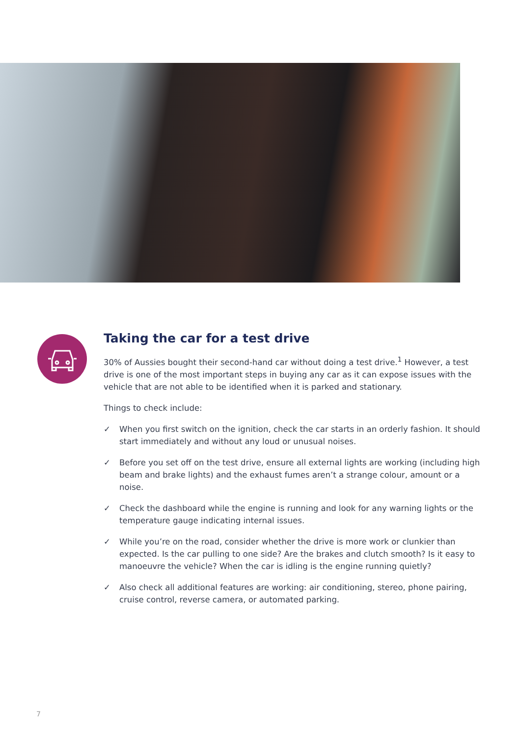Taking the car for a test drive
30% of Aussies bought their second-hand car without doing a test drive.<sup>1</sup> However, a test drive is one of the most important steps in buying any car as it can expose issues with the vehicle that are not able to be identified when it is parked and stationary.
Things to check include:
✓ When you first switch on the ignition, check the car starts in an orderly fashion. It should start immediately and without any loud or unusual noises.
✓ Before you set off on the test drive, ensure all external lights are working (including high beam and brake lights) and the exhaust fumes aren’t a strange colour, amount or a noise.
✓ Check the dashboard while the engine is running and look for any warning lights or the temperature gauge indicating internal issues.
✓ While you’re on the road, consider whether the drive is more work or clunkier than expected. Is the car pulling to one side? Are the brakes and clutch smooth? Is it easy to manoeuvre the vehicle? When the car is idling is the engine running quietly?
✓ Also check all additional features are working: air conditioning, stereo, phone pairing, cruise control, reverse camera, or automated parking.
7